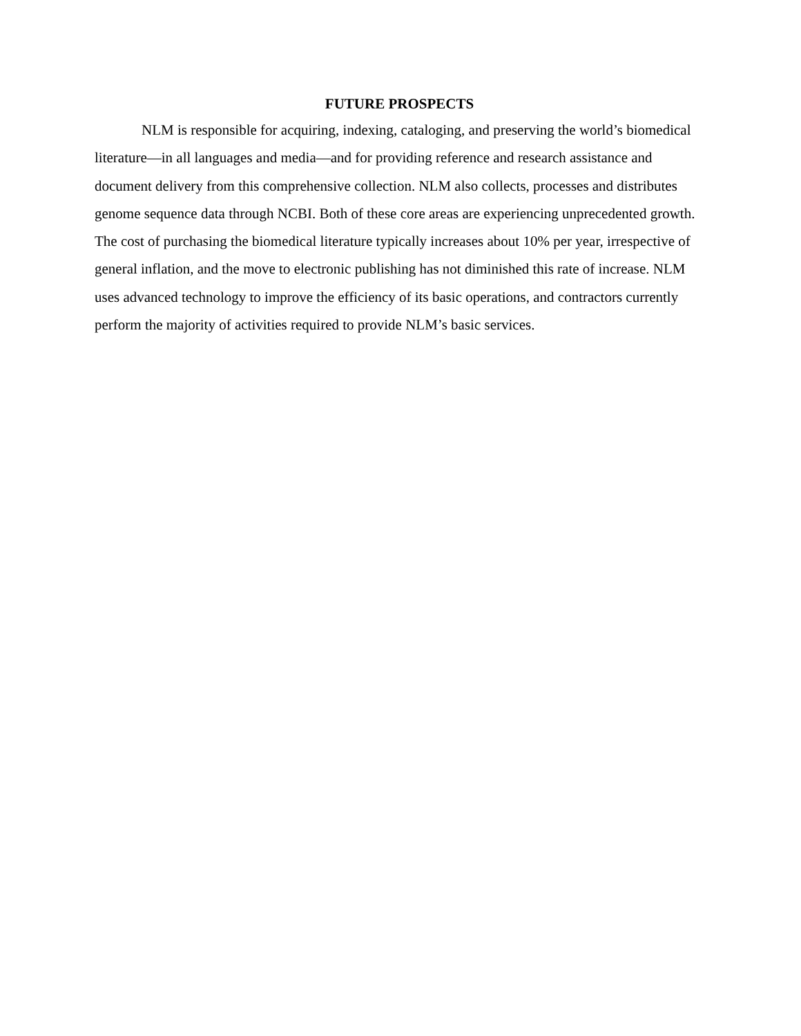FUTURE PROSPECTS
NLM is responsible for acquiring, indexing, cataloging, and preserving the world’s biomedical literature—in all languages and media—and for providing reference and research assistance and document delivery from this comprehensive collection. NLM also collects, processes and distributes genome sequence data through NCBI. Both of these core areas are experiencing unprecedented growth. The cost of purchasing the biomedical literature typically increases about 10% per year, irrespective of general inflation, and the move to electronic publishing has not diminished this rate of increase. NLM uses advanced technology to improve the efficiency of its basic operations, and contractors currently perform the majority of activities required to provide NLM’s basic services.